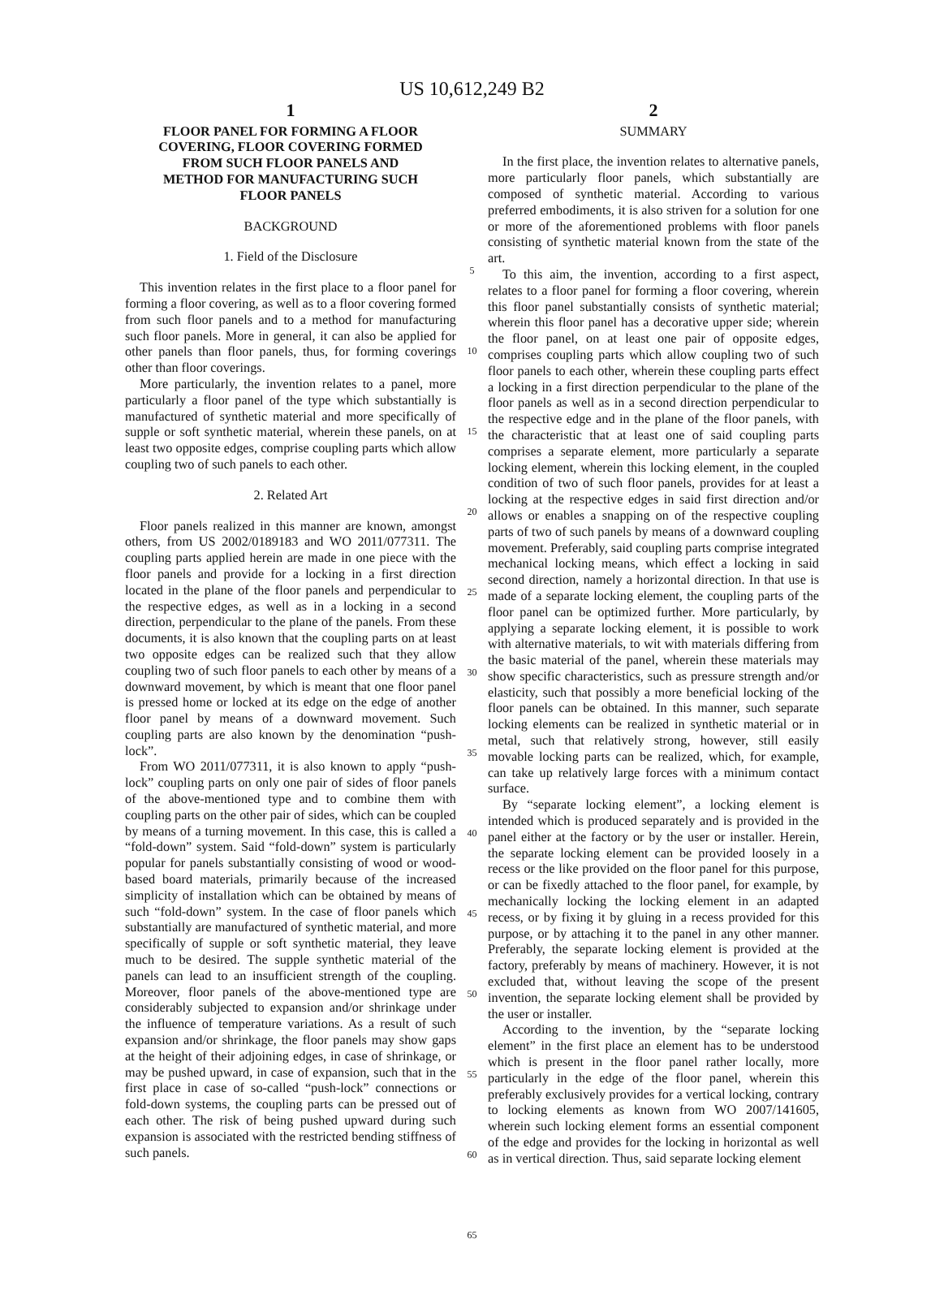US 10,612,249 B2
1
FLOOR PANEL FOR FORMING A FLOOR
COVERING, FLOOR COVERING FORMED
FROM SUCH FLOOR PANELS AND
METHOD FOR MANUFACTURING SUCH
FLOOR PANELS
BACKGROUND
1. Field of the Disclosure
This invention relates in the first place to a floor panel for forming a floor covering, as well as to a floor covering formed from such floor panels and to a method for manufacturing such floor panels. More in general, it can also be applied for other panels than floor panels, thus, for forming coverings other than floor coverings.
More particularly, the invention relates to a panel, more particularly a floor panel of the type which substantially is manufactured of synthetic material and more specifically of supple or soft synthetic material, wherein these panels, on at least two opposite edges, comprise coupling parts which allow coupling two of such panels to each other.
2. Related Art
Floor panels realized in this manner are known, amongst others, from US 2002/0189183 and WO 2011/077311. The coupling parts applied herein are made in one piece with the floor panels and provide for a locking in a first direction located in the plane of the floor panels and perpendicular to the respective edges, as well as in a locking in a second direction, perpendicular to the plane of the panels. From these documents, it is also known that the coupling parts on at least two opposite edges can be realized such that they allow coupling two of such floor panels to each other by means of a downward movement, by which is meant that one floor panel is pressed home or locked at its edge on the edge of another floor panel by means of a downward movement. Such coupling parts are also known by the denomination “push-lock”.
From WO 2011/077311, it is also known to apply “push-lock” coupling parts on only one pair of sides of floor panels of the above-mentioned type and to combine them with coupling parts on the other pair of sides, which can be coupled by means of a turning movement. In this case, this is called a “fold-down” system. Said “fold-down” system is particularly popular for panels substantially consisting of wood or wood-based board materials, primarily because of the increased simplicity of installation which can be obtained by means of such “fold-down” system. In the case of floor panels which substantially are manufactured of synthetic material, and more specifically of supple or soft synthetic material, they leave much to be desired. The supple synthetic material of the panels can lead to an insufficient strength of the coupling. Moreover, floor panels of the above-mentioned type are considerably subjected to expansion and/or shrinkage under the influence of temperature variations. As a result of such expansion and/or shrinkage, the floor panels may show gaps at the height of their adjoining edges, in case of shrinkage, or may be pushed upward, in case of expansion, such that in the first place in case of so-called “push-lock” connections or fold-down systems, the coupling parts can be pressed out of each other. The risk of being pushed upward during such expansion is associated with the restricted bending stiffness of such panels.
5
10
15
20
25
30
35
40
45
50
55
60
65
2
SUMMARY
In the first place, the invention relates to alternative panels, more particularly floor panels, which substantially are composed of synthetic material. According to various preferred embodiments, it is also striven for a solution for one or more of the aforementioned problems with floor panels consisting of synthetic material known from the state of the art.
To this aim, the invention, according to a first aspect, relates to a floor panel for forming a floor covering, wherein this floor panel substantially consists of synthetic material; wherein this floor panel has a decorative upper side; wherein the floor panel, on at least one pair of opposite edges, comprises coupling parts which allow coupling two of such floor panels to each other, wherein these coupling parts effect a locking in a first direction perpendicular to the plane of the floor panels as well as in a second direction perpendicular to the respective edge and in the plane of the floor panels, with the characteristic that at least one of said coupling parts comprises a separate element, more particularly a separate locking element, wherein this locking element, in the coupled condition of two of such floor panels, provides for at least a locking at the respective edges in said first direction and/or allows or enables a snapping on of the respective coupling parts of two of such panels by means of a downward coupling movement. Preferably, said coupling parts comprise integrated mechanical locking means, which effect a locking in said second direction, namely a horizontal direction. In that use is made of a separate locking element, the coupling parts of the floor panel can be optimized further. More particularly, by applying a separate locking element, it is possible to work with alternative materials, to wit with materials differing from the basic material of the panel, wherein these materials may show specific characteristics, such as pressure strength and/or elasticity, such that possibly a more beneficial locking of the floor panels can be obtained. In this manner, such separate locking elements can be realized in synthetic material or in metal, such that relatively strong, however, still easily movable locking parts can be realized, which, for example, can take up relatively large forces with a minimum contact surface.
By “separate locking element”, a locking element is intended which is produced separately and is provided in the panel either at the factory or by the user or installer. Herein, the separate locking element can be provided loosely in a recess or the like provided on the floor panel for this purpose, or can be fixedly attached to the floor panel, for example, by mechanically locking the locking element in an adapted recess, or by fixing it by gluing in a recess provided for this purpose, or by attaching it to the panel in any other manner. Preferably, the separate locking element is provided at the factory, preferably by means of machinery. However, it is not excluded that, without leaving the scope of the present invention, the separate locking element shall be provided by the user or installer.
According to the invention, by the “separate locking element” in the first place an element has to be understood which is present in the floor panel rather locally, more particularly in the edge of the floor panel, wherein this preferably exclusively provides for a vertical locking, contrary to locking elements as known from WO 2007/141605, wherein such locking element forms an essential component of the edge and provides for the locking in horizontal as well as in vertical direction. Thus, said separate locking element